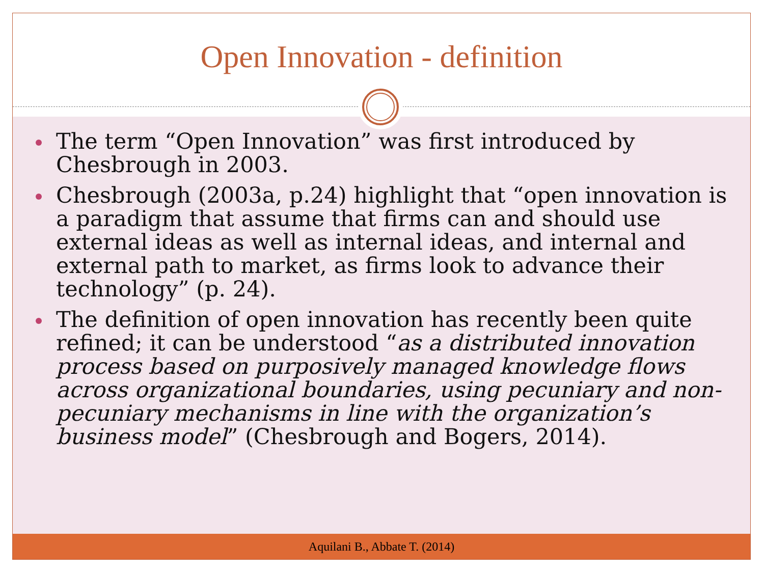Open Innovation - definition
The term “Open Innovation” was first introduced by Chesbrough in 2003.
Chesbrough (2003a, p.24) highlight that “open innovation is a paradigm that assume that firms can and should use external ideas as well as internal ideas, and internal and external path to market, as firms look to advance their technology” (p. 24).
The definition of open innovation has recently been quite refined; it can be understood “as a distributed innovation process based on purposively managed knowledge flows across organizational boundaries, using pecuniary and non-pecuniary mechanisms in line with the organization’s business model” (Chesbrough and Bogers, 2014).
Aquilani B., Abbate T. (2014)